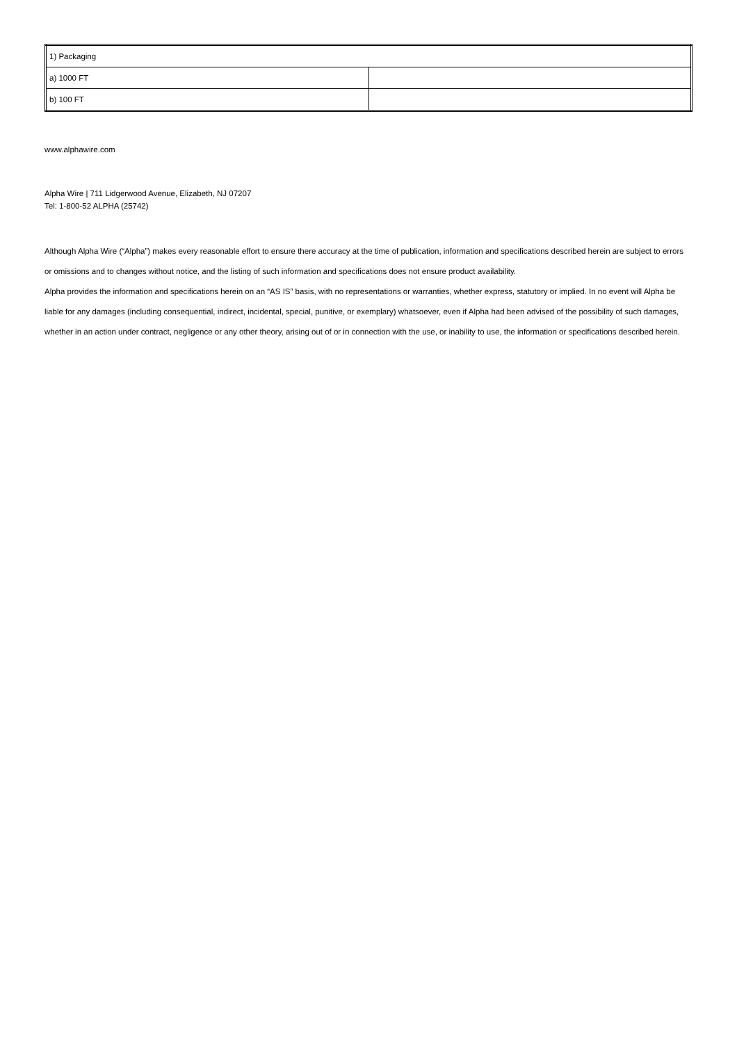| 1) Packaging | |
| a) 1000 FT | |
| b) 100 FT | |
www.alphawire.com
Alpha Wire | 711 Lidgerwood Avenue, Elizabeth, NJ 07207
Tel: 1-800-52 ALPHA (25742)
Although Alpha Wire (“Alpha”) makes every reasonable effort to ensure there accuracy at the time of publication, information and specifications described herein are subject to errors or omissions and to changes without notice, and the listing of such information and specifications does not ensure product availability.
Alpha provides the information and specifications herein on an “AS IS” basis, with no representations or warranties, whether express, statutory or implied. In no event will Alpha be liable for any damages (including consequential, indirect, incidental, special, punitive, or exemplary) whatsoever, even if Alpha had been advised of the possibility of such damages, whether in an action under contract, negligence or any other theory, arising out of or in connection with the use, or inability to use, the information or specifications described herein.